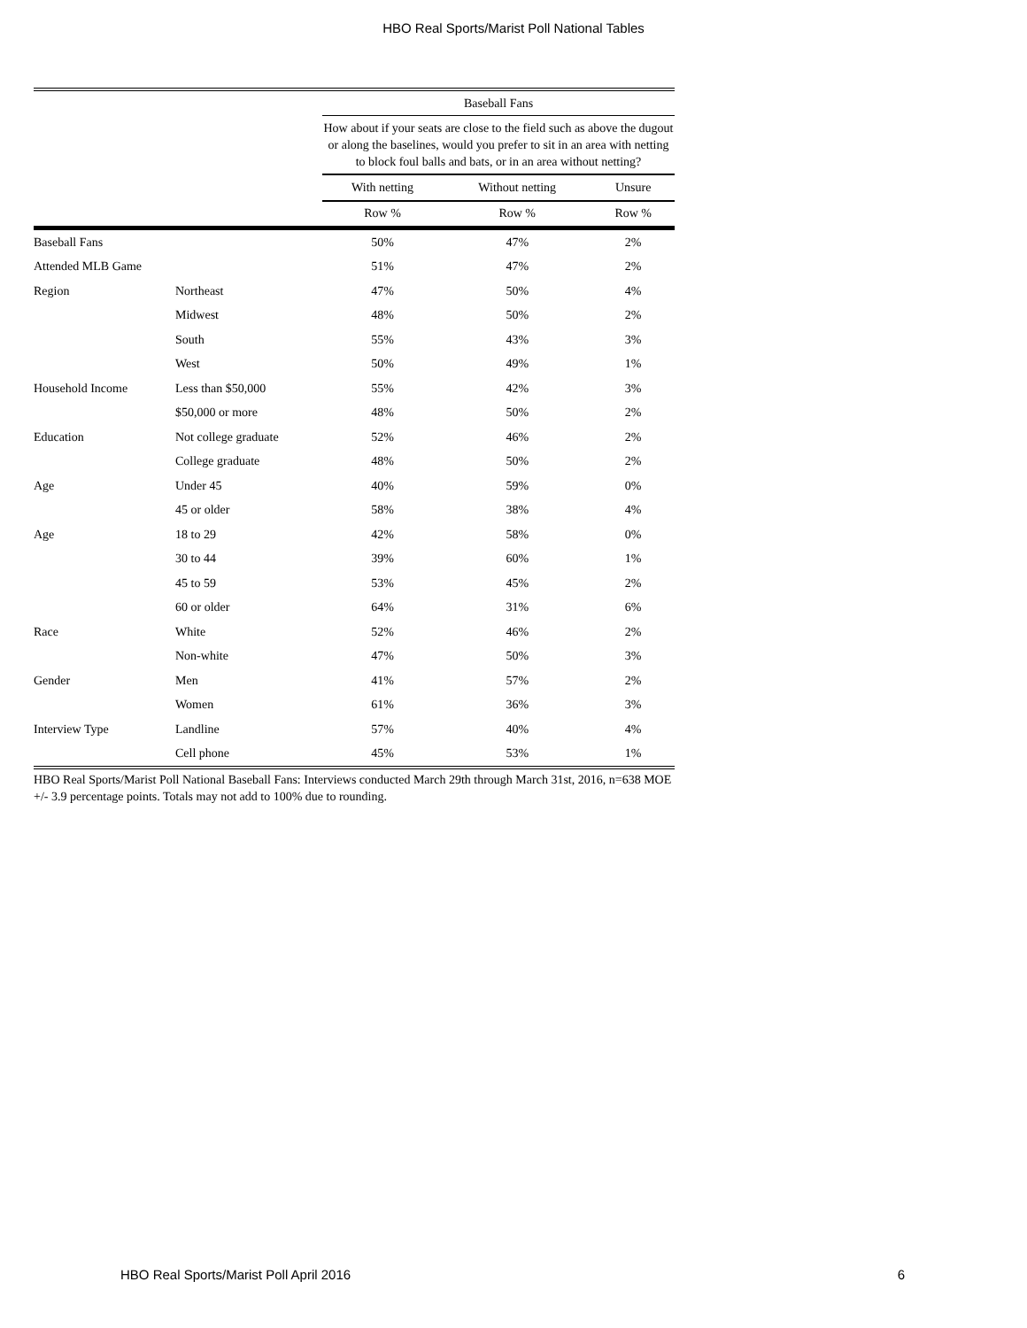HBO Real Sports/Marist Poll National Tables
| | | Baseball Fans | | |
| | | How about if your seats are close to the field such as above the dugout or along the baselines, would you prefer to sit in an area with netting to block foul balls and bats, or in an area without netting? | | |
| | | With netting | Without netting | Unsure |
| | | Row % | Row % | Row % |
| Baseball Fans | | 50% | 47% | 2% |
| Attended MLB Game | | 51% | 47% | 2% |
| Region | Northeast | 47% | 50% | 4% |
| | Midwest | 48% | 50% | 2% |
| | South | 55% | 43% | 3% |
| | West | 50% | 49% | 1% |
| Household Income | Less than $50,000 | 55% | 42% | 3% |
| | $50,000 or more | 48% | 50% | 2% |
| Education | Not college graduate | 52% | 46% | 2% |
| | College graduate | 48% | 50% | 2% |
| Age | Under 45 | 40% | 59% | 0% |
| | 45 or older | 58% | 38% | 4% |
| Age | 18 to 29 | 42% | 58% | 0% |
| | 30 to 44 | 39% | 60% | 1% |
| | 45 to 59 | 53% | 45% | 2% |
| | 60 or older | 64% | 31% | 6% |
| Race | White | 52% | 46% | 2% |
| | Non-white | 47% | 50% | 3% |
| Gender | Men | 41% | 57% | 2% |
| | Women | 61% | 36% | 3% |
| Interview Type | Landline | 57% | 40% | 4% |
| | Cell phone | 45% | 53% | 1% |
HBO Real Sports/Marist Poll National Baseball Fans: Interviews conducted March 29th through March 31st, 2016, n=638 MOE +/- 3.9 percentage points. Totals may not add to 100% due to rounding.
HBO Real Sports/Marist Poll April 2016 6